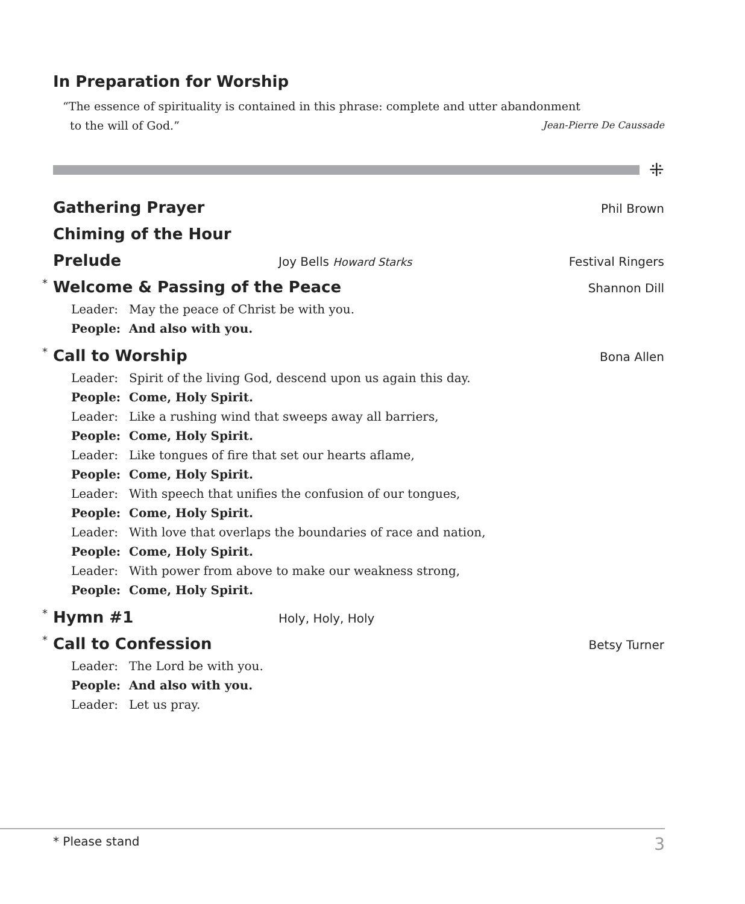In Preparation for Worship
“The essence of spirituality is contained in this phrase: complete and utter abandonment
to the will of God.” Jean-Pierre De Caussade
⁜
Gathering Prayer
Phil Brown
Chiming of the Hour
Prelude
Joy Bells Howard Starks Festival Ringers
* Welcome & Passing of the Peace
Shannon Dill
Leader: May the peace of Christ be with you.
People: And also with you.
* Call to Worship
Bona Allen
Leader: Spirit of the living God, descend upon us again this day.
People: Come, Holy Spirit.
Leader: Like a rushing wind that sweeps away all barriers,
People: Come, Holy Spirit.
Leader: Like tongues of fire that set our hearts aflame,
People: Come, Holy Spirit.
Leader: With speech that unifies the confusion of our tongues,
People: Come, Holy Spirit.
Leader: With love that overlaps the boundaries of race and nation,
People: Come, Holy Spirit.
Leader: With power from above to make our weakness strong,
People: Come, Holy Spirit.
* Hymn #1
Holy, Holy, Holy
* Call to Confession
Betsy Turner
Leader: The Lord be with you.
People: And also with you.
Leader: Let us pray.
* Please stand 3